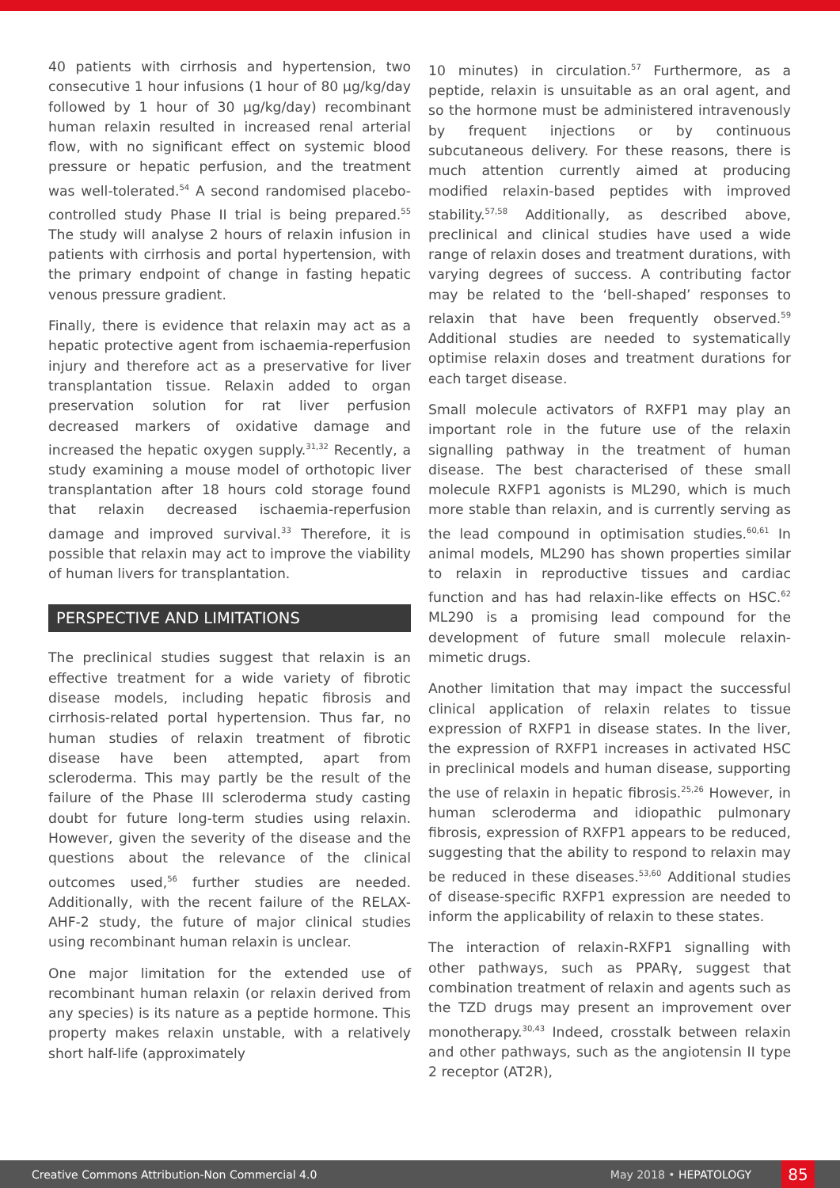40 patients with cirrhosis and hypertension, two consecutive 1 hour infusions (1 hour of 80 µg/kg/day followed by 1 hour of 30 µg/kg/day) recombinant human relaxin resulted in increased renal arterial flow, with no significant effect on systemic blood pressure or hepatic perfusion, and the treatment was well-tolerated.<sup>54</sup> A second randomised placebo-controlled study Phase II trial is being prepared.<sup>55</sup> The study will analyse 2 hours of relaxin infusion in patients with cirrhosis and portal hypertension, with the primary endpoint of change in fasting hepatic venous pressure gradient.
Finally, there is evidence that relaxin may act as a hepatic protective agent from ischaemia-reperfusion injury and therefore act as a preservative for liver transplantation tissue. Relaxin added to organ preservation solution for rat liver perfusion decreased markers of oxidative damage and increased the hepatic oxygen supply.<sup>31,32</sup> Recently, a study examining a mouse model of orthotopic liver transplantation after 18 hours cold storage found that relaxin decreased ischaemia-reperfusion damage and improved survival.<sup>33</sup> Therefore, it is possible that relaxin may act to improve the viability of human livers for transplantation.
PERSPECTIVE AND LIMITATIONS
The preclinical studies suggest that relaxin is an effective treatment for a wide variety of fibrotic disease models, including hepatic fibrosis and cirrhosis-related portal hypertension. Thus far, no human studies of relaxin treatment of fibrotic disease have been attempted, apart from scleroderma. This may partly be the result of the failure of the Phase III scleroderma study casting doubt for future long-term studies using relaxin. However, given the severity of the disease and the questions about the relevance of the clinical outcomes used,<sup>56</sup> further studies are needed. Additionally, with the recent failure of the RELAX-AHF-2 study, the future of major clinical studies using recombinant human relaxin is unclear.
One major limitation for the extended use of recombinant human relaxin (or relaxin derived from any species) is its nature as a peptide hormone. This property makes relaxin unstable, with a relatively short half-life (approximately
10 minutes) in circulation.<sup>57</sup> Furthermore, as a peptide, relaxin is unsuitable as an oral agent, and so the hormone must be administered intravenously by frequent injections or by continuous subcutaneous delivery. For these reasons, there is much attention currently aimed at producing modified relaxin-based peptides with improved stability.<sup>57,58</sup> Additionally, as described above, preclinical and clinical studies have used a wide range of relaxin doses and treatment durations, with varying degrees of success. A contributing factor may be related to the ‘bell-shaped’ responses to relaxin that have been frequently observed.<sup>59</sup> Additional studies are needed to systematically optimise relaxin doses and treatment durations for each target disease.
Small molecule activators of RXFP1 may play an important role in the future use of the relaxin signalling pathway in the treatment of human disease. The best characterised of these small molecule RXFP1 agonists is ML290, which is much more stable than relaxin, and is currently serving as the lead compound in optimisation studies.<sup>60,61</sup> In animal models, ML290 has shown properties similar to relaxin in reproductive tissues and cardiac function and has had relaxin-like effects on HSC.<sup>62</sup> ML290 is a promising lead compound for the development of future small molecule relaxin-mimetic drugs.
Another limitation that may impact the successful clinical application of relaxin relates to tissue expression of RXFP1 in disease states. In the liver, the expression of RXFP1 increases in activated HSC in preclinical models and human disease, supporting the use of relaxin in hepatic fibrosis.<sup>25,26</sup> However, in human scleroderma and idiopathic pulmonary fibrosis, expression of RXFP1 appears to be reduced, suggesting that the ability to respond to relaxin may be reduced in these diseases.<sup>53,60</sup> Additional studies of disease-specific RXFP1 expression are needed to inform the applicability of relaxin to these states.
The interaction of relaxin-RXFP1 signalling with other pathways, such as PPARγ, suggest that combination treatment of relaxin and agents such as the TZD drugs may present an improvement over monotherapy.<sup>30,43</sup> Indeed, crosstalk between relaxin and other pathways, such as the angiotensin II type 2 receptor (AT2R),
Creative Commons Attribution-Non Commercial 4.0 May 2018 • HEPATOLOGY 85